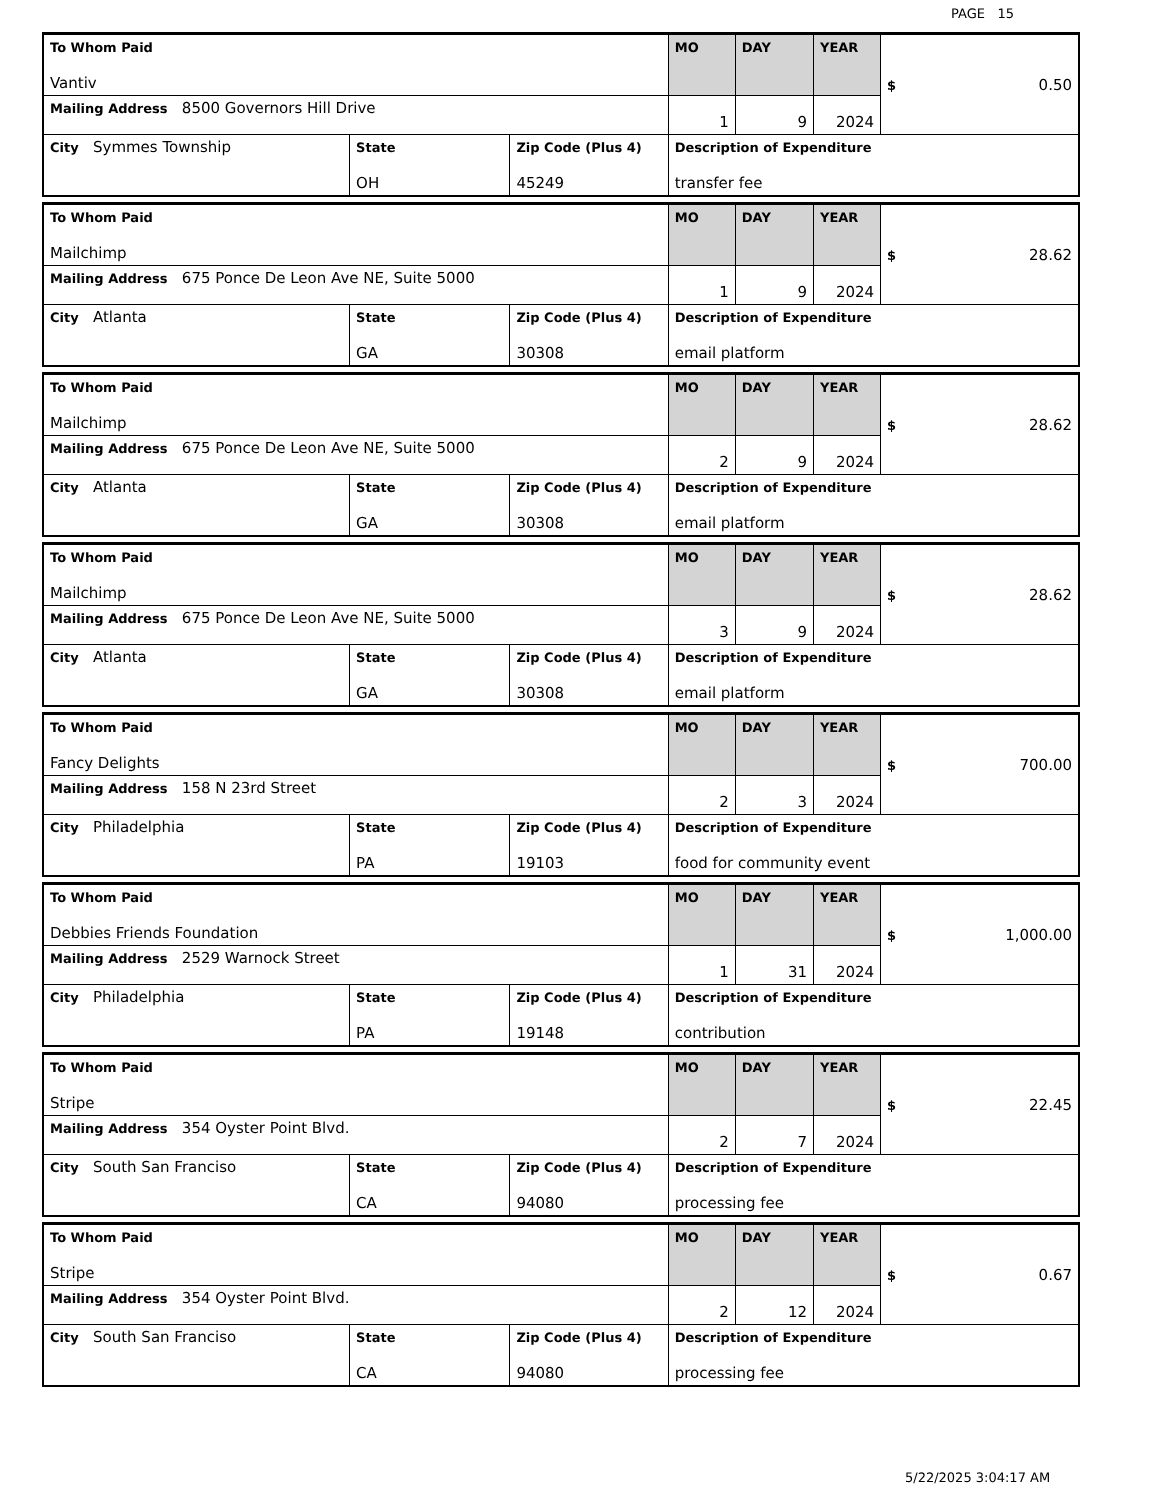PAGE 15
| To Whom Paid Vantiv | | | MO | DAY | YEAR | $ 0.50 |
| Mailing Address 8500 Governors Hill Drive | | | 1 | 9 | 2024 | |
| City Symmes Township | State OH | Zip Code (Plus 4) 45249 | Description of Expenditure transfer fee | | | |
| To Whom Paid Mailchimp | | | MO | DAY | YEAR | $ 28.62 |
| Mailing Address 675 Ponce De Leon Ave NE, Suite 5000 | | | 1 | 9 | 2024 | |
| City Atlanta | State GA | Zip Code (Plus 4) 30308 | Description of Expenditure email platform | | | |
| To Whom Paid Mailchimp | | | MO | DAY | YEAR | $ 28.62 |
| Mailing Address 675 Ponce De Leon Ave NE, Suite 5000 | | | 2 | 9 | 2024 | |
| City Atlanta | State GA | Zip Code (Plus 4) 30308 | Description of Expenditure email platform | | | |
| To Whom Paid Mailchimp | | | MO | DAY | YEAR | $ 28.62 |
| Mailing Address 675 Ponce De Leon Ave NE, Suite 5000 | | | 3 | 9 | 2024 | |
| City Atlanta | State GA | Zip Code (Plus 4) 30308 | Description of Expenditure email platform | | | |
| To Whom Paid Fancy Delights | | | MO | DAY | YEAR | $ 700.00 |
| Mailing Address 158 N 23rd Street | | | 2 | 3 | 2024 | |
| City Philadelphia | State PA | Zip Code (Plus 4) 19103 | Description of Expenditure food for community event | | | |
| To Whom Paid Debbies Friends Foundation | | | MO | DAY | YEAR | $ 1,000.00 |
| Mailing Address 2529 Warnock Street | | | 1 | 31 | 2024 | |
| City Philadelphia | State PA | Zip Code (Plus 4) 19148 | Description of Expenditure contribution | | | |
| To Whom Paid Stripe | | | MO | DAY | YEAR | $ 22.45 |
| Mailing Address 354 Oyster Point Blvd. | | | 2 | 7 | 2024 | |
| City South San Franciso | State CA | Zip Code (Plus 4) 94080 | Description of Expenditure processing fee | | | |
| To Whom Paid Stripe | | | MO | DAY | YEAR | $ 0.67 |
| Mailing Address 354 Oyster Point Blvd. | | | 2 | 12 | 2024 | |
| City South San Franciso | State CA | Zip Code (Plus 4) 94080 | Description of Expenditure processing fee | | | |
5/22/2025 3:04:17 AM